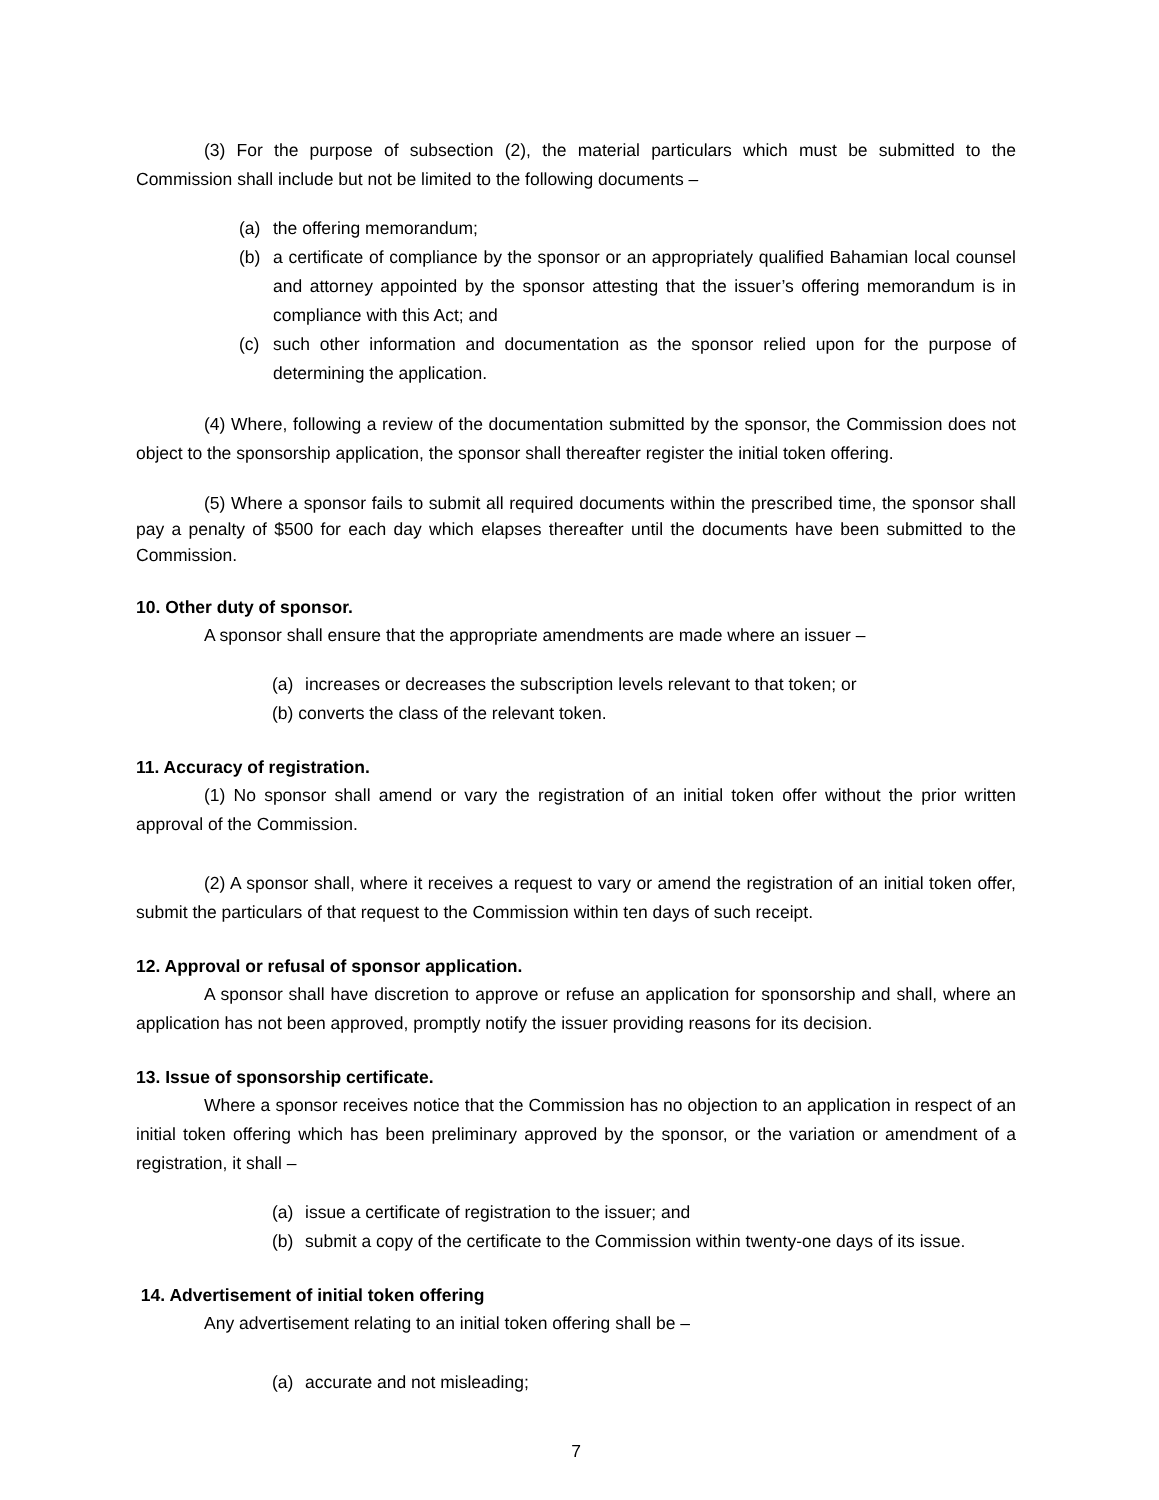(3) For the purpose of subsection (2), the material particulars which must be submitted to the Commission shall include but not be limited to the following documents –
(a) the offering memorandum;
(b) a certificate of compliance by the sponsor or an appropriately qualified Bahamian local counsel and attorney appointed by the sponsor attesting that the issuer’s offering memorandum is in compliance with this Act; and
(c) such other information and documentation as the sponsor relied upon for the purpose of determining the application.
(4) Where, following a review of the documentation submitted by the sponsor, the Commission does not object to the sponsorship application, the sponsor shall thereafter register the initial token offering.
(5) Where a sponsor fails to submit all required documents within the prescribed time, the sponsor shall pay a penalty of $500 for each day which elapses thereafter until the documents have been submitted to the Commission.
10. Other duty of sponsor.
A sponsor shall ensure that the appropriate amendments are made where an issuer –
(a) increases or decreases the subscription levels relevant to that token; or
(b) converts the class of the relevant token.
11. Accuracy of registration.
(1) No sponsor shall amend or vary the registration of an initial token offer without the prior written approval of the Commission.
(2) A sponsor shall, where it receives a request to vary or amend the registration of an initial token offer, submit the particulars of that request to the Commission within ten days of such receipt.
12. Approval or refusal of sponsor application.
A sponsor shall have discretion to approve or refuse an application for sponsorship and shall, where an application has not been approved, promptly notify the issuer providing reasons for its decision.
13. Issue of sponsorship certificate.
Where a sponsor receives notice that the Commission has no objection to an application in respect of an initial token offering which has been preliminary approved by the sponsor, or the variation or amendment of a registration, it shall –
(a) issue a certificate of registration to the issuer; and
(b) submit a copy of the certificate to the Commission within twenty-one days of its issue.
14. Advertisement of initial token offering
Any advertisement relating to an initial token offering shall be –
(a) accurate and not misleading;
7